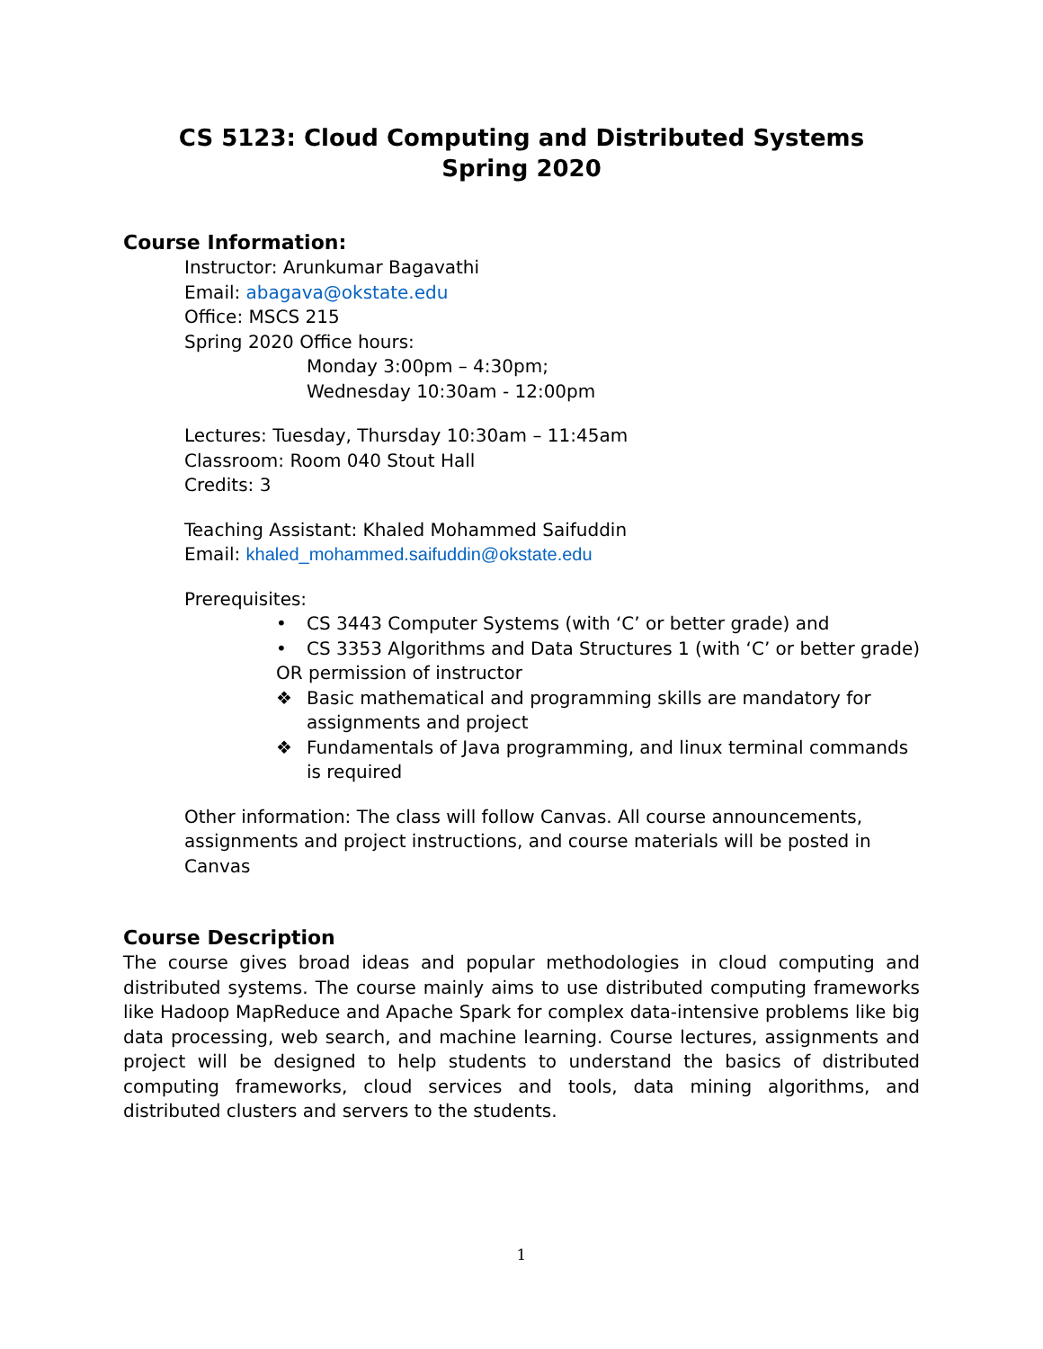CS 5123: Cloud Computing and Distributed Systems
Spring 2020
Course Information:
Instructor: Arunkumar Bagavathi
Email: abagava@okstate.edu
Office: MSCS 215
Spring 2020 Office hours:
Monday 3:00pm – 4:30pm;
Wednesday 10:30am - 12:00pm
Lectures: Tuesday, Thursday 10:30am – 11:45am
Classroom: Room 040 Stout Hall
Credits: 3
Teaching Assistant: Khaled Mohammed Saifuddin
Email: khaled_mohammed.saifuddin@okstate.edu
Prerequisites:
• CS 3443 Computer Systems (with ‘C’ or better grade) and
• CS 3353 Algorithms and Data Structures 1 (with ‘C’ or better grade)
OR permission of instructor
❖ Basic mathematical and programming skills are mandatory for assignments and project
❖ Fundamentals of Java programming, and linux terminal commands is required
Other information: The class will follow Canvas. All course announcements, assignments and project instructions, and course materials will be posted in Canvas
Course Description
The course gives broad ideas and popular methodologies in cloud computing and distributed systems. The course mainly aims to use distributed computing frameworks like Hadoop MapReduce and Apache Spark for complex data-intensive problems like big data processing, web search, and machine learning. Course lectures, assignments and project will be designed to help students to understand the basics of distributed computing frameworks, cloud services and tools, data mining algorithms, and distributed clusters and servers to the students.
1